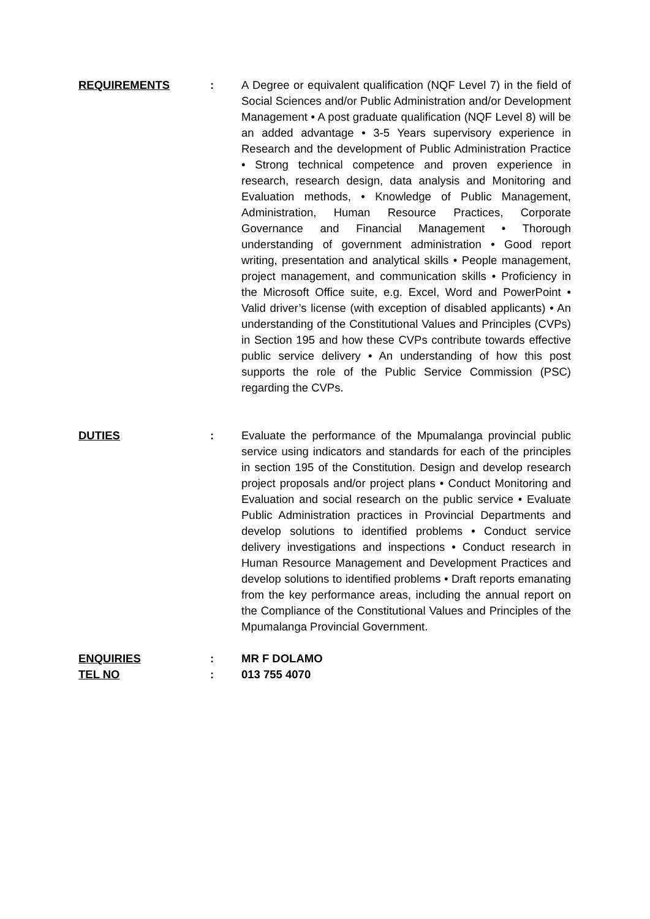REQUIREMENTS : A Degree or equivalent qualification (NQF Level 7) in the field of Social Sciences and/or Public Administration and/or Development Management • A post graduate qualification (NQF Level 8) will be an added advantage • 3-5 Years supervisory experience in Research and the development of Public Administration Practice • Strong technical competence and proven experience in research, research design, data analysis and Monitoring and Evaluation methods, • Knowledge of Public Management, Administration, Human Resource Practices, Corporate Governance and Financial Management • Thorough understanding of government administration • Good report writing, presentation and analytical skills • People management, project management, and communication skills • Proficiency in the Microsoft Office suite, e.g. Excel, Word and PowerPoint • Valid driver’s license (with exception of disabled applicants) • An understanding of the Constitutional Values and Principles (CVPs) in Section 195 and how these CVPs contribute towards effective public service delivery • An understanding of how this post supports the role of the Public Service Commission (PSC) regarding the CVPs.
DUTIES : Evaluate the performance of the Mpumalanga provincial public service using indicators and standards for each of the principles in section 195 of the Constitution. Design and develop research project proposals and/or project plans • Conduct Monitoring and Evaluation and social research on the public service • Evaluate Public Administration practices in Provincial Departments and develop solutions to identified problems • Conduct service delivery investigations and inspections • Conduct research in Human Resource Management and Development Practices and develop solutions to identified problems • Draft reports emanating from the key performance areas, including the annual report on the Compliance of the Constitutional Values and Principles of the Mpumalanga Provincial Government.
ENQUIRIES : MR F DOLAMO
TEL NO : 013 755 4070